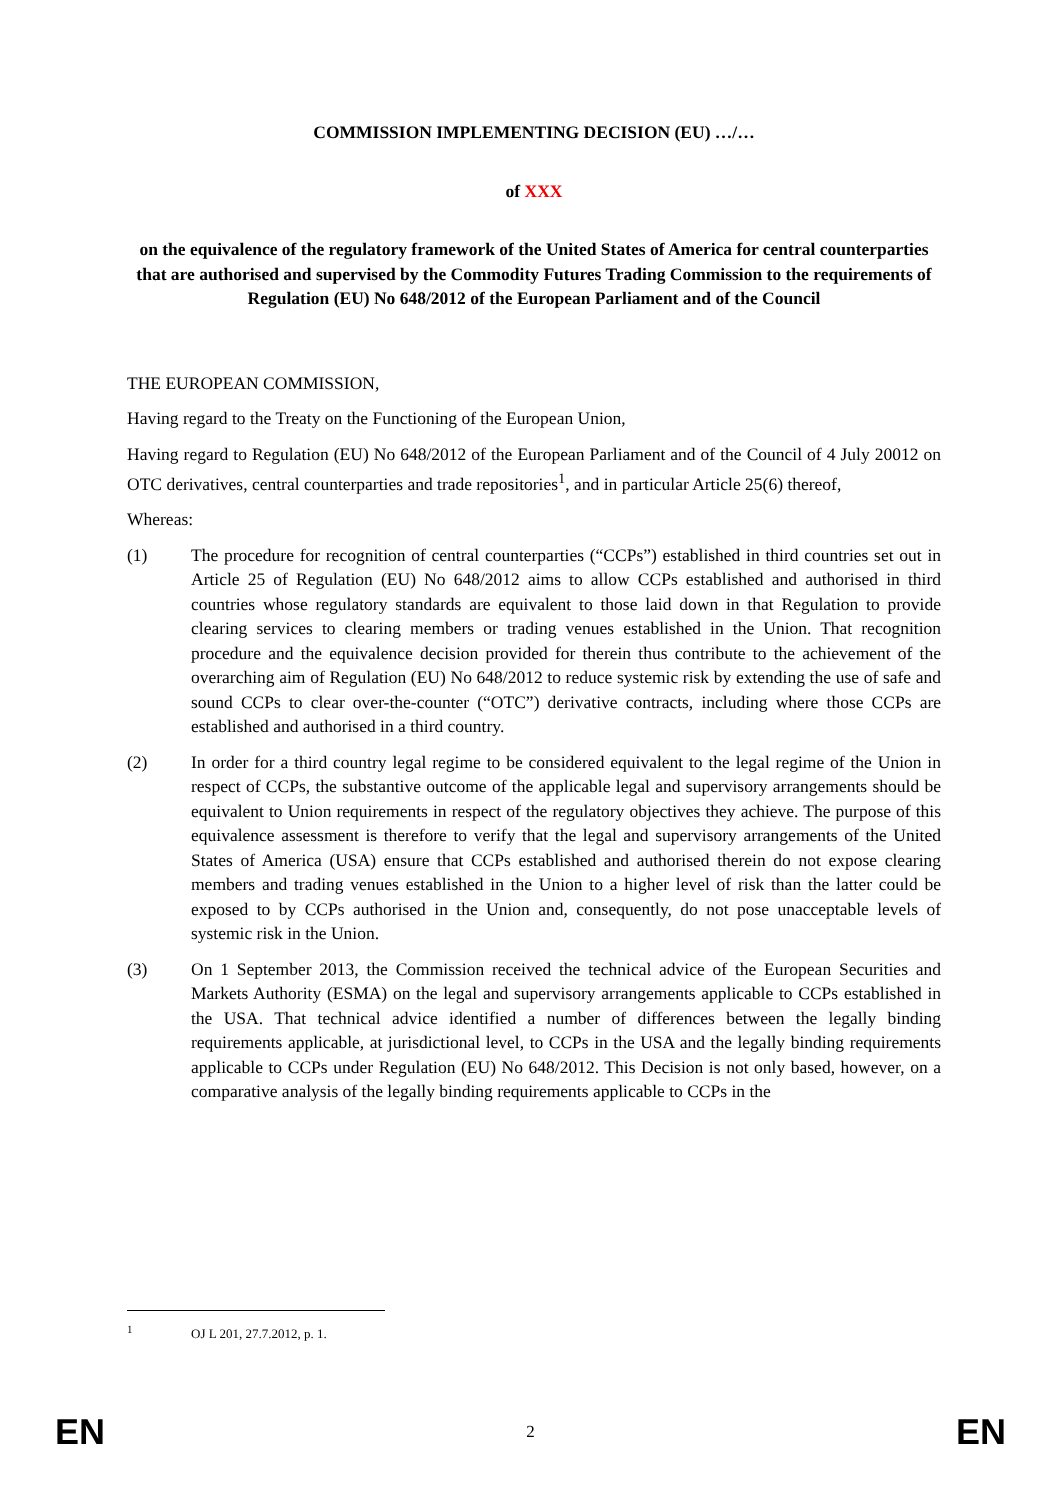COMMISSION IMPLEMENTING DECISION (EU) …/…
of XXX
on the equivalence of the regulatory framework of the United States of America for central counterparties that are authorised and supervised by the Commodity Futures Trading Commission to the requirements of Regulation (EU) No 648/2012 of the European Parliament and of the Council
THE EUROPEAN COMMISSION,
Having regard to the Treaty on the Functioning of the European Union,
Having regard to Regulation (EU) No 648/2012 of the European Parliament and of the Council of 4 July 20012 on OTC derivatives, central counterparties and trade repositories<sup>1</sup>, and in particular Article 25(6) thereof,
Whereas:
(1) The procedure for recognition of central counterparties (“CCPs”) established in third countries set out in Article 25 of Regulation (EU) No 648/2012 aims to allow CCPs established and authorised in third countries whose regulatory standards are equivalent to those laid down in that Regulation to provide clearing services to clearing members or trading venues established in the Union. That recognition procedure and the equivalence decision provided for therein thus contribute to the achievement of the overarching aim of Regulation (EU) No 648/2012 to reduce systemic risk by extending the use of safe and sound CCPs to clear over-the-counter (“OTC”) derivative contracts, including where those CCPs are established and authorised in a third country.
(2) In order for a third country legal regime to be considered equivalent to the legal regime of the Union in respect of CCPs, the substantive outcome of the applicable legal and supervisory arrangements should be equivalent to Union requirements in respect of the regulatory objectives they achieve. The purpose of this equivalence assessment is therefore to verify that the legal and supervisory arrangements of the United States of America (USA) ensure that CCPs established and authorised therein do not expose clearing members and trading venues established in the Union to a higher level of risk than the latter could be exposed to by CCPs authorised in the Union and, consequently, do not pose unacceptable levels of systemic risk in the Union.
(3) On 1 September 2013, the Commission received the technical advice of the European Securities and Markets Authority (ESMA) on the legal and supervisory arrangements applicable to CCPs established in the USA. That technical advice identified a number of differences between the legally binding requirements applicable, at jurisdictional level, to CCPs in the USA and the legally binding requirements applicable to CCPs under Regulation (EU) No 648/2012. This Decision is not only based, however, on a comparative analysis of the legally binding requirements applicable to CCPs in the
<sup>1</sup> OJ L 201, 27.7.2012, p. 1.
EN 2 EN